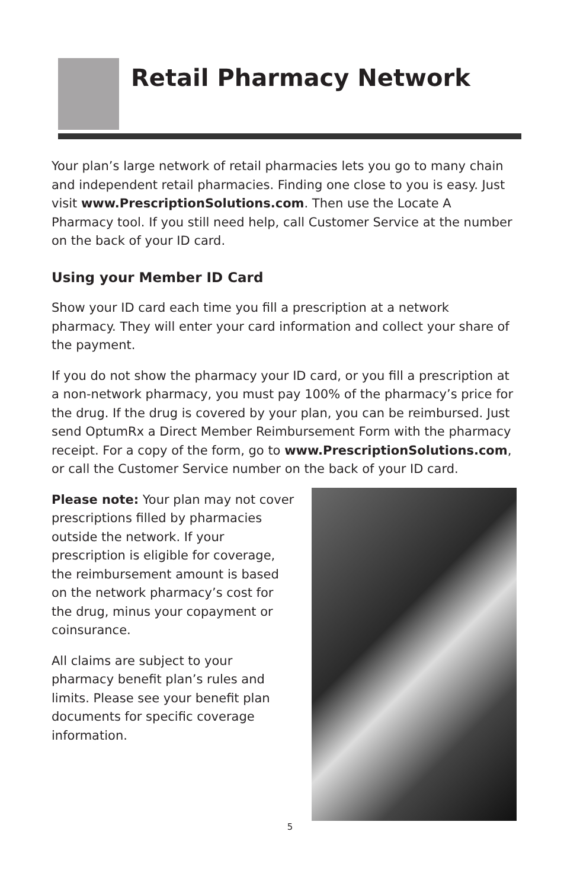Retail Pharmacy Network
Your plan’s large network of retail pharmacies lets you go to many chain and independent retail pharmacies. Finding one close to you is easy. Just visit www.PrescriptionSolutions.com. Then use the Locate A Pharmacy tool. If you still need help, call Customer Service at the number on the back of your ID card.
Using your Member ID Card
Show your ID card each time you fill a prescription at a network pharmacy. They will enter your card information and collect your share of the payment.
If you do not show the pharmacy your ID card, or you fill a prescription at a non-network pharmacy, you must pay 100% of the pharmacy’s price for the drug. If the drug is covered by your plan, you can be reimbursed. Just send OptumRx a Direct Member Reimbursement Form with the pharmacy receipt. For a copy of the form, go to www.PrescriptionSolutions.com, or call the Customer Service number on the back of your ID card.
Please note: Your plan may not cover prescriptions filled by pharmacies outside the network. If your prescription is eligible for coverage, the reimbursement amount is based on the network pharmacy’s cost for the drug, minus your copayment or coinsurance.
All claims are subject to your pharmacy benefit plan’s rules and limits. Please see your benefit plan documents for specific coverage information.
5